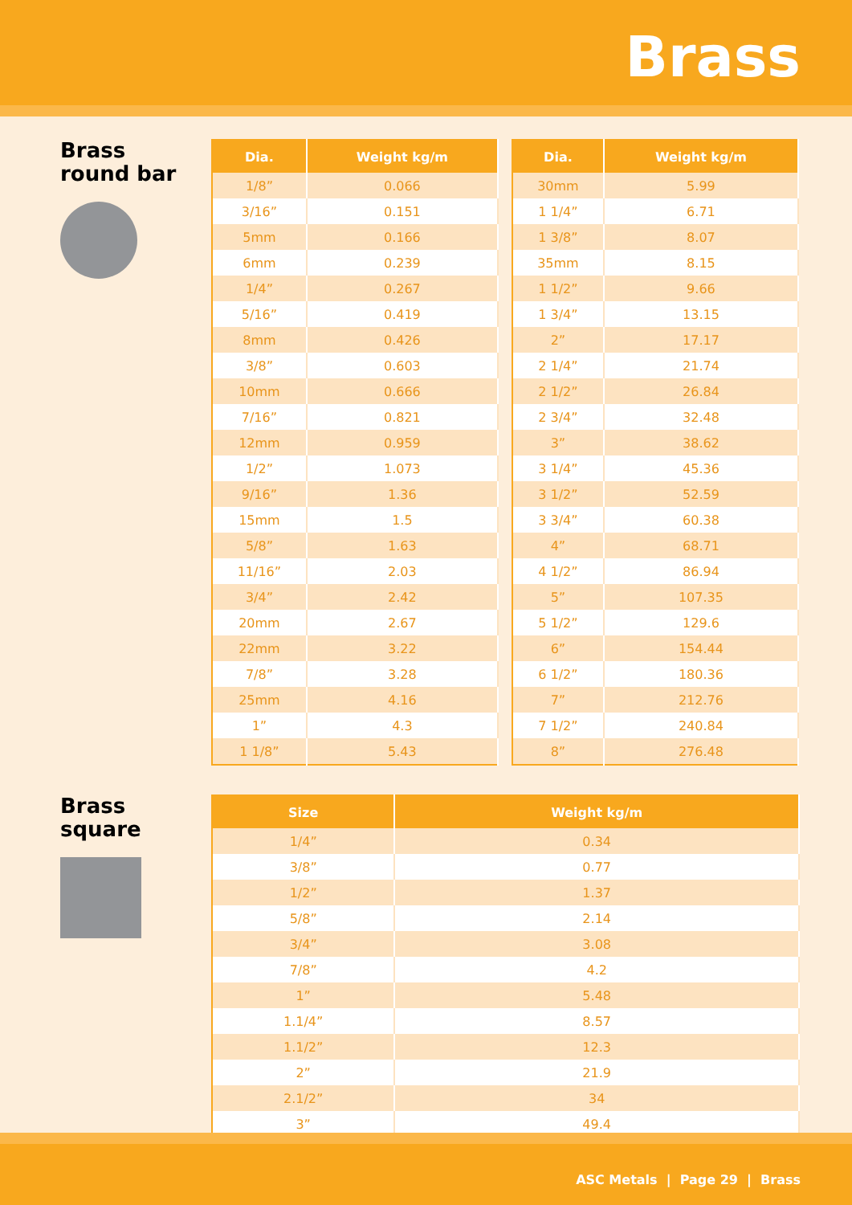Brass
Brass
round bar
| Dia. | Weight kg/m |
| --- | --- |
| 1/8” | 0.066 |
| 3/16” | 0.151 |
| 5mm | 0.166 |
| 6mm | 0.239 |
| 1/4” | 0.267 |
| 5/16” | 0.419 |
| 8mm | 0.426 |
| 3/8” | 0.603 |
| 10mm | 0.666 |
| 7/16” | 0.821 |
| 12mm | 0.959 |
| 1/2” | 1.073 |
| 9/16” | 1.36 |
| 15mm | 1.5 |
| 5/8” | 1.63 |
| 11/16” | 2.03 |
| 3/4” | 2.42 |
| 20mm | 2.67 |
| 22mm | 3.22 |
| 7/8” | 3.28 |
| 25mm | 4.16 |
| 1” | 4.3 |
| 1 1/8” | 5.43 |
| Dia. | Weight kg/m |
| --- | --- |
| 30mm | 5.99 |
| 1 1/4” | 6.71 |
| 1 3/8” | 8.07 |
| 35mm | 8.15 |
| 1 1/2” | 9.66 |
| 1 3/4” | 13.15 |
| 2” | 17.17 |
| 2 1/4” | 21.74 |
| 2 1/2” | 26.84 |
| 2 3/4” | 32.48 |
| 3” | 38.62 |
| 3 1/4” | 45.36 |
| 3 1/2” | 52.59 |
| 3 3/4” | 60.38 |
| 4” | 68.71 |
| 4 1/2” | 86.94 |
| 5” | 107.35 |
| 5 1/2” | 129.6 |
| 6” | 154.44 |
| 6 1/2” | 180.36 |
| 7” | 212.76 |
| 7 1/2” | 240.84 |
| 8” | 276.48 |
Brass
square
| Size | Weight kg/m |
| --- | --- |
| 1/4” | 0.34 |
| 3/8” | 0.77 |
| 1/2” | 1.37 |
| 5/8” | 2.14 |
| 3/4” | 3.08 |
| 7/8” | 4.2 |
| 1” | 5.48 |
| 1.1/4” | 8.57 |
| 1.1/2” | 12.3 |
| 2” | 21.9 |
| 2.1/2” | 34 |
| 3” | 49.4 |
ASC Metals | Page 29 | Brass